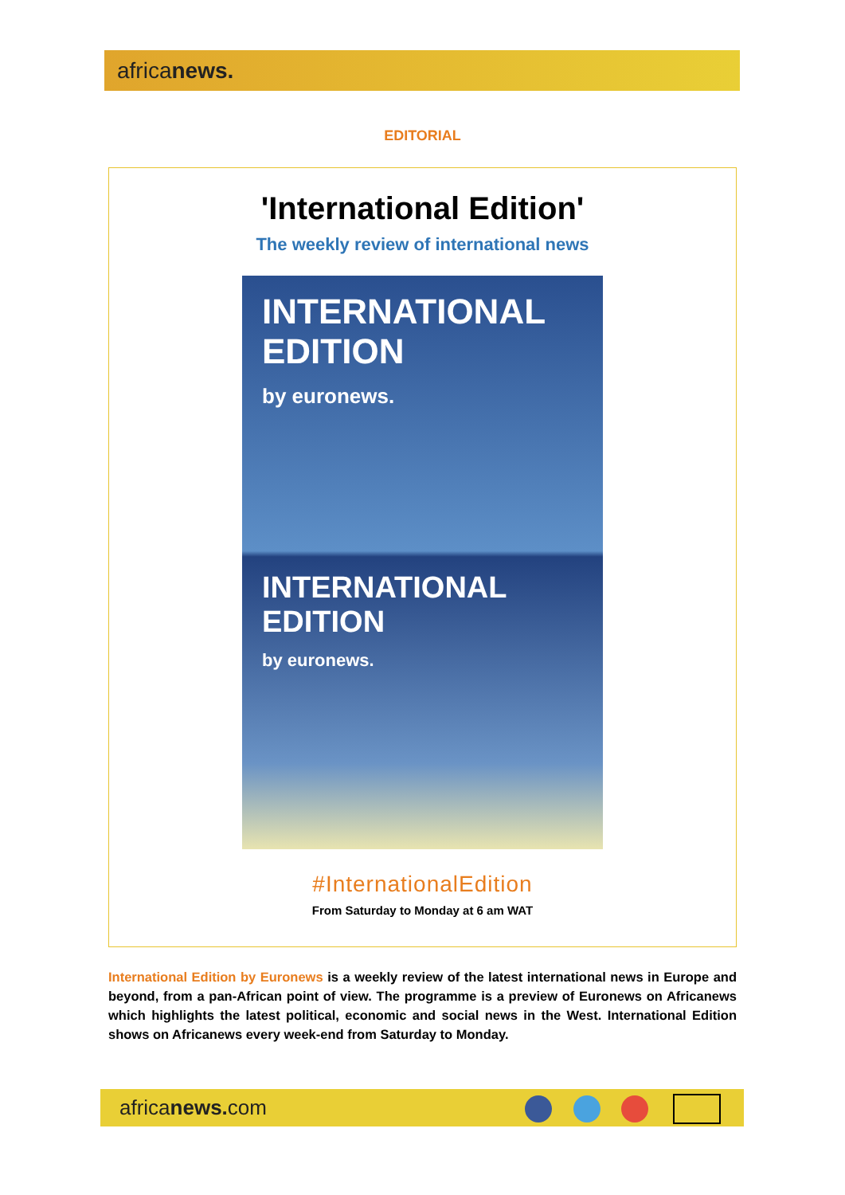africanews.
EDITORIAL
'International Edition'
The weekly review of international news
INTERNATIONAL
EDITION
by euronews.
INTERNATIONAL
EDITION
by euronews.
#InternationalEdition
From Saturday to Monday at 6 am WAT
International Edition by Euronews is a weekly review of the latest international news in Europe and beyond, from a pan-African point of view. The programme is a preview of Euronews on Africanews which highlights the latest political, economic and social news in the West. International Edition shows on Africanews every week-end from Saturday to Monday.
africanews. com